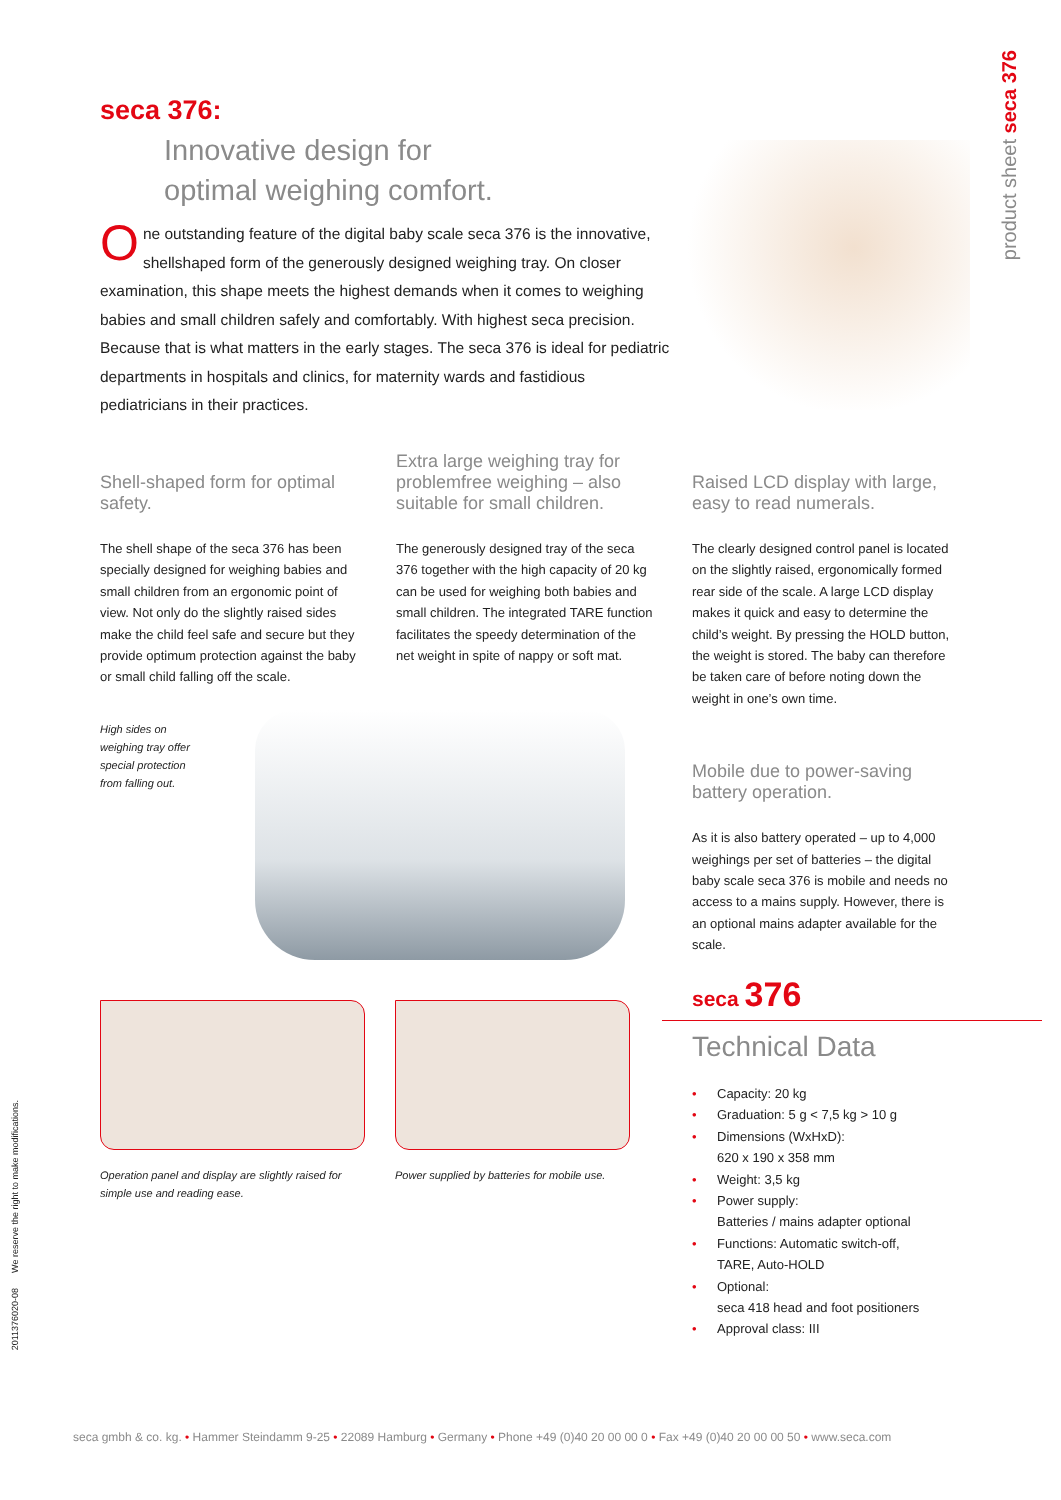seca 376:
Innovative design for
optimal weighing comfort.
One outstanding feature of the digital baby scale seca 376 is the innovative, shellshaped form of the generously designed weighing tray. On closer examination, this shape meets the highest demands when it comes to weighing babies and small children safely and comfortably. With highest seca precision. Because that is what matters in the early stages. The seca 376 is ideal for pediatric departments in hospitals and clinics, for maternity wards and fastidious pediatricians in their practices.
product sheet seca 376
Shell-shaped form for optimal safety.
The shell shape of the seca 376 has been specially designed for weighing babies and small children from an ergonomic point of view. Not only do the slightly raised sides make the child feel safe and secure but they provide optimum protection against the baby or small child falling off the scale.
Extra large weighing tray for problemfree weighing – also suitable for small children.
The generously designed tray of the seca 376 together with the high capacity of 20 kg can be used for weighing both babies and small children. The integrated TARE function facilitates the speedy determination of the net weight in spite of nappy or soft mat.
Raised LCD display with large, easy to read numerals.
The clearly designed control panel is located on the slightly raised, ergonomically formed rear side of the scale. A large LCD display makes it quick and easy to determine the child’s weight. By pressing the HOLD button, the weight is stored. The baby can therefore be taken care of before noting down the weight in one’s own time.
Mobile due to power-saving battery operation.
As it is also battery operated – up to 4,000 weighings per set of batteries – the digital baby scale seca 376 is mobile and needs no access to a mains supply. However, there is an optional mains adapter available for the scale.
High sides on
weighing tray offer
special protection
from falling out.
Operation panel and display are slightly raised for simple use and reading ease.
Power supplied by batteries for mobile use.
seca 376
Technical Data
• Capacity: 20 kg
• Graduation: 5 g < 7,5 kg > 10 g
• Dimensions (WxHxD):
620 x 190 x 358 mm
• Weight: 3,5 kg
• Power supply:
Batteries / mains adapter optional
• Functions: Automatic switch-off,
TARE, Auto-HOLD
• Optional:
seca 418 head and foot positioners
• Approval class: III
2011376020-08 We reserve the right to make modifications.
seca gmbh & co. kg. • Hammer Steindamm 9-25 • 22089 Hamburg • Germany • Phone +49 (0)40 20 00 00 0 • Fax +49 (0)40 20 00 00 50 • www.seca.com